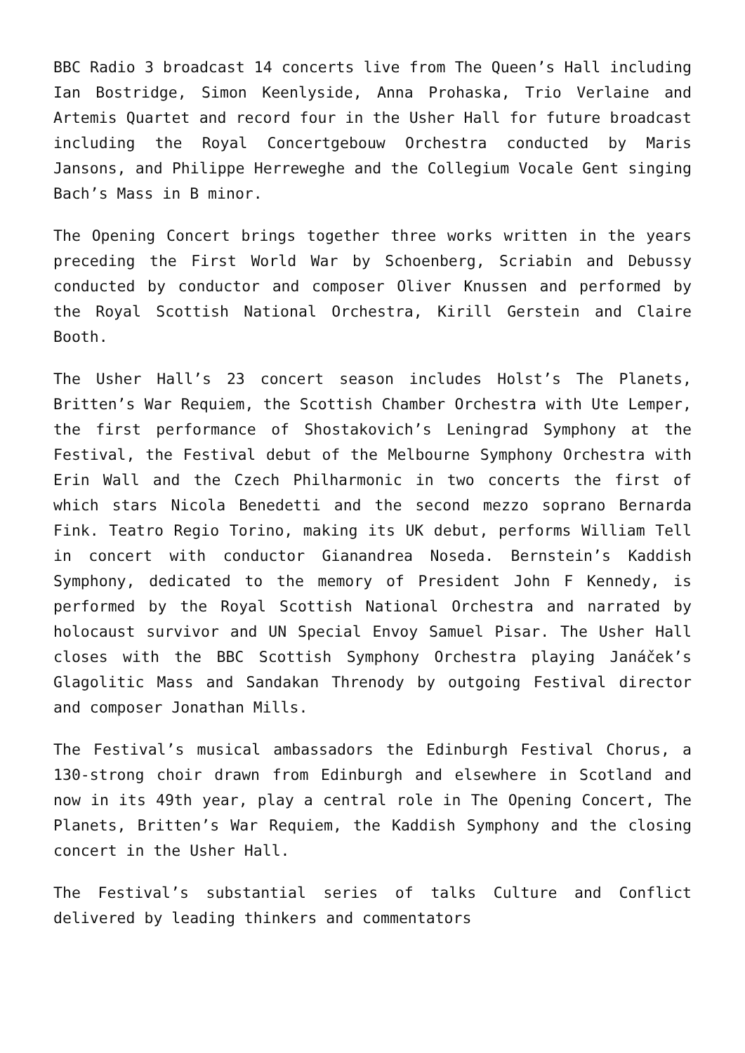BBC Radio 3 broadcast 14 concerts live from The Queen’s Hall including Ian Bostridge, Simon Keenlyside, Anna Prohaska, Trio Verlaine and Artemis Quartet and record four in the Usher Hall for future broadcast including the Royal Concertgebouw Orchestra conducted by Maris Jansons, and Philippe Herreweghe and the Collegium Vocale Gent singing Bach’s Mass in B minor.
The Opening Concert brings together three works written in the years preceding the First World War by Schoenberg, Scriabin and Debussy conducted by conductor and composer Oliver Knussen and performed by the Royal Scottish National Orchestra, Kirill Gerstein and Claire Booth.
The Usher Hall’s 23 concert season includes Holst’s The Planets, Britten’s War Requiem, the Scottish Chamber Orchestra with Ute Lemper, the first performance of Shostakovich’s Leningrad Symphony at the Festival, the Festival debut of the Melbourne Symphony Orchestra with Erin Wall and the Czech Philharmonic in two concerts the first of which stars Nicola Benedetti and the second mezzo soprano Bernarda Fink. Teatro Regio Torino, making its UK debut, performs William Tell in concert with conductor Gianandrea Noseda. Bernstein’s Kaddish Symphony, dedicated to the memory of President John F Kennedy, is performed by the Royal Scottish National Orchestra and narrated by holocaust survivor and UN Special Envoy Samuel Pisar. The Usher Hall closes with the BBC Scottish Symphony Orchestra playing Janáček’s Glagolitic Mass and Sandakan Threnody by outgoing Festival director and composer Jonathan Mills.
The Festival’s musical ambassadors the Edinburgh Festival Chorus, a 130-strong choir drawn from Edinburgh and elsewhere in Scotland and now in its 49th year, play a central role in The Opening Concert, The Planets, Britten’s War Requiem, the Kaddish Symphony and the closing concert in the Usher Hall.
The Festival’s substantial series of talks Culture and Conflict delivered by leading thinkers and commentators